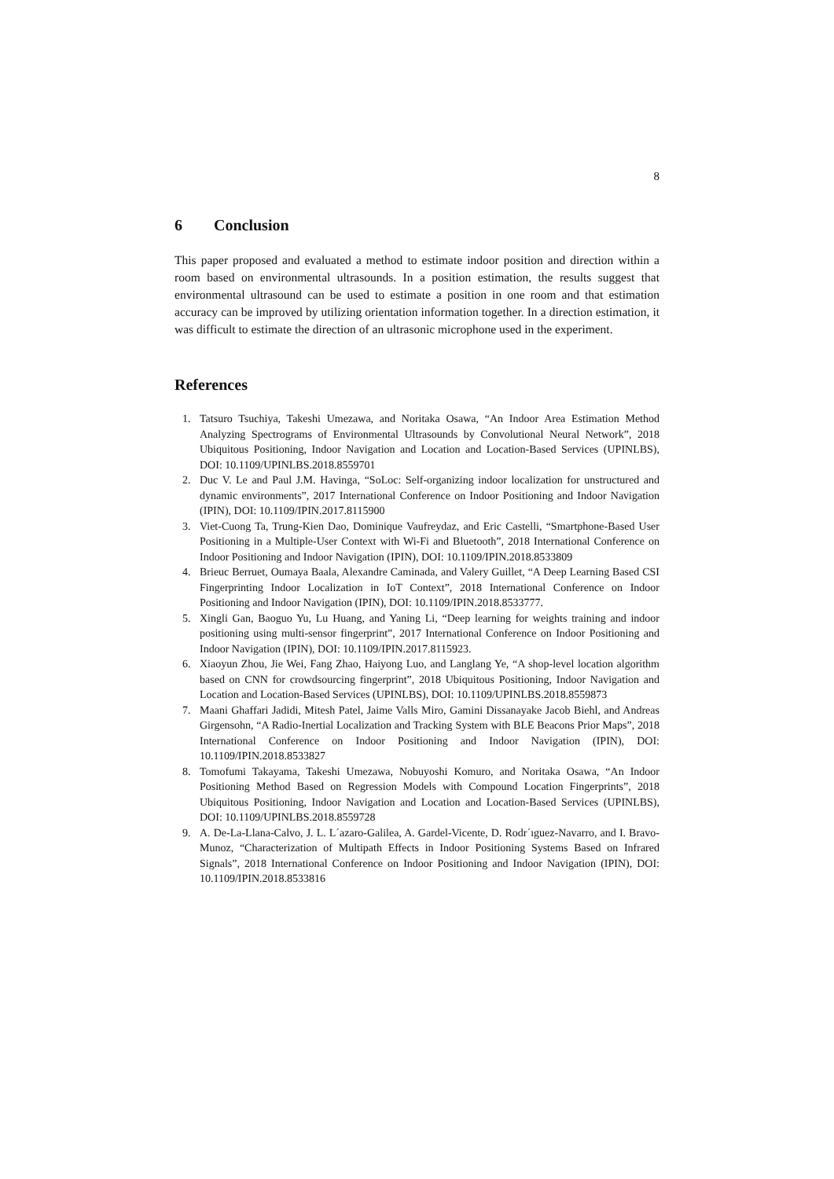8
6 Conclusion
This paper proposed and evaluated a method to estimate indoor position and direction within a room based on environmental ultrasounds. In a position estimation, the results suggest that environmental ultrasound can be used to estimate a position in one room and that estimation accuracy can be improved by utilizing orientation information together. In a direction estimation, it was difficult to estimate the direction of an ultrasonic microphone used in the experiment.
References
1. Tatsuro Tsuchiya, Takeshi Umezawa, and Noritaka Osawa, “An Indoor Area Estimation Method Analyzing Spectrograms of Environmental Ultrasounds by Convolutional Neural Network”, 2018 Ubiquitous Positioning, Indoor Navigation and Location and Location-Based Services (UPINLBS), DOI: 10.1109/UPINLBS.2018.8559701
2. Duc V. Le and Paul J.M. Havinga, “SoLoc: Self-organizing indoor localization for unstructured and dynamic environments”, 2017 International Conference on Indoor Positioning and Indoor Navigation (IPIN), DOI: 10.1109/IPIN.2017.8115900
3. Viet-Cuong Ta, Trung-Kien Dao, Dominique Vaufreydaz, and Eric Castelli, “Smartphone-Based User Positioning in a Multiple-User Context with Wi-Fi and Bluetooth”, 2018 International Conference on Indoor Positioning and Indoor Navigation (IPIN), DOI: 10.1109/IPIN.2018.8533809
4. Brieuc Berruet, Oumaya Baala, Alexandre Caminada, and Valery Guillet, “A Deep Learning Based CSI Fingerprinting Indoor Localization in IoT Context”, 2018 International Conference on Indoor Positioning and Indoor Navigation (IPIN), DOI: 10.1109/IPIN.2018.8533777.
5. Xingli Gan, Baoguo Yu, Lu Huang, and Yaning Li, “Deep learning for weights training and indoor positioning using multi-sensor fingerprint”, 2017 International Conference on Indoor Positioning and Indoor Navigation (IPIN), DOI: 10.1109/IPIN.2017.8115923.
6. Xiaoyun Zhou, Jie Wei, Fang Zhao, Haiyong Luo, and Langlang Ye, “A shop-level location algorithm based on CNN for crowdsourcing fingerprint”, 2018 Ubiquitous Positioning, Indoor Navigation and Location and Location-Based Services (UPINLBS), DOI: 10.1109/UPINLBS.2018.8559873
7. Maani Ghaffari Jadidi, Mitesh Patel, Jaime Valls Miro, Gamini Dissanayake Jacob Biehl, and Andreas Girgensohn, “A Radio-Inertial Localization and Tracking System with BLE Beacons Prior Maps”, 2018 International Conference on Indoor Positioning and Indoor Navigation (IPIN), DOI: 10.1109/IPIN.2018.8533827
8. Tomofumi Takayama, Takeshi Umezawa, Nobuyoshi Komuro, and Noritaka Osawa, “An Indoor Positioning Method Based on Regression Models with Compound Location Fingerprints”, 2018 Ubiquitous Positioning, Indoor Navigation and Location and Location-Based Services (UPINLBS), DOI: 10.1109/UPINLBS.2018.8559728
9. A. De-La-Llana-Calvo, J. L. L´azaro-Galilea, A. Gardel-Vicente, D. Rodr´ıguez-Navarro, and I. Bravo-Munoz, “Characterization of Multipath Effects in Indoor Positioning Systems Based on Infrared Signals”, 2018 International Conference on Indoor Positioning and Indoor Navigation (IPIN), DOI: 10.1109/IPIN.2018.8533816